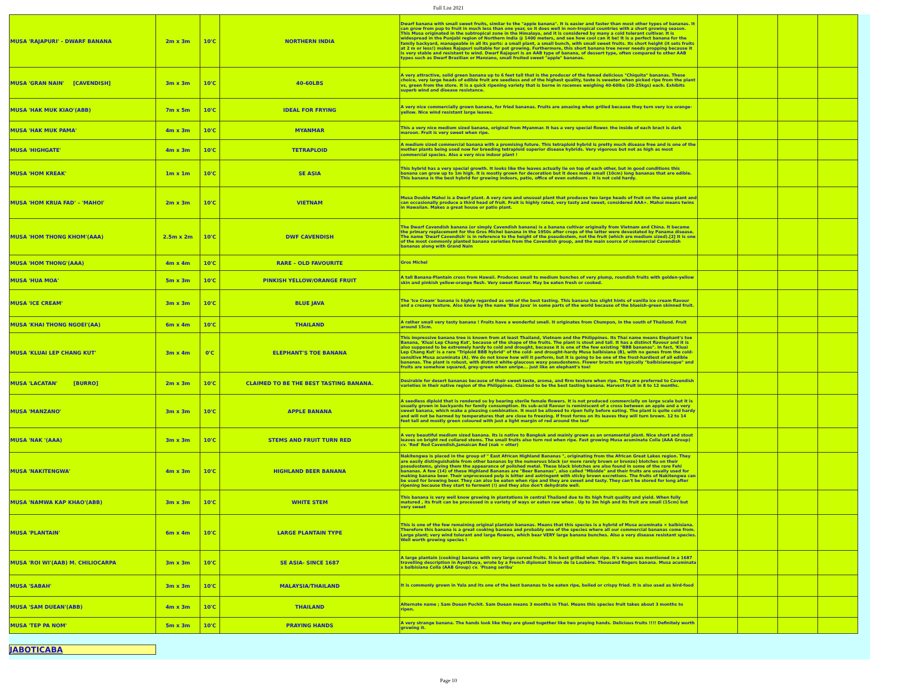Full List 2021
| MUSA 'RAJAPURI' - DWARF BANANA | 2m x 3m | 10'C | NORTHERN INDIA | Dwarf banana with small sweet fruits, similar to the "apple banana". It is easier and faster than most other types of bananas. It can grow from pup to fruit in much less than one year, so it does well in non-tropical countries with a short growing season. This Musa originated in the subtropical zone in the Himalaya, and it is considered by many a cold tolerant cultivar. It is widespread in the Punjabi region of Northern India @ 1400 meters, and see how cool can it be! It is a perfect banana for the family backyard, manageable in all its parts: a small plant, a small bunch, with small sweet fruits. Its short height (it sets fruits at 2 m or less!) makes Rajapuri suitable for pot growing. Furthermore, this short banana tree never needs propping because it is very stable and resistant to wind. Dwarf Rajapuri is an AAB type of banana, of dessert type, often compared to other AAB types such as Dwarf Brazilian or Manzano, small fruited sweet "apple" bananas. | | | | |
| MUSA 'GRAN NAIN' [CAVENDISH] | 3m x 3m | 10'C | 40-60LBS | A very attractive, solid green banana up to 6 feet tall that is the producer of the famed delicious "Chiquita" bananas. These choice, very large heads of edible fruit are seedless and of the highest quality, taste is sweeter when picked ripe from the plant vs, green from the store. It is a quick ripening variety that is borne in racemes weighing 40-60lbs (20-25kgs) each. Exhibits superb wind and disease resistance. | | | | |
| MUSA 'HAK MUK KIAO'(ABB) | 7m x 5m | 10'C | IDEAL FOR FRYING | A very nice commercially grown banana, for fried bananas. Fruits are amazing when grilled because they turn very ice orange-yellow. Nice wind resistant large leaves. | | | | |
| MUSA 'HAK MUK PAMA' | 4m x 3m | 10'C | MYANMAR | This a very nice medium sized banana, original from Myanmar. It has a very special flower. the inside of each bract is dark maroon. Fruit is very sweet when ripe. | | | | |
| MUSA 'HIGHGATE' | 4m x 3m | 10'C | TETRAPLOID | A medium sized commercial banana with a promising future. This tetraploid hybrid is pretty much disease free and is one of the mother plants being used now for breeding tetraploid superior disease hybrids. Very vigorous but not as high as most commercial species. Also a very nice indoor plant ! | | | | |
| MUSA 'HOM KREAK' | 1m x 1m | 10'C | SE ASIA | This hybrid has a very special growth. It looks like the leaves actually lie on top of each other, but in good conditions this banana can grow up to 1m high. It is mostly grown for decoration but it does make small (10cm) long bananas that are edible. This banana is the best hybrid for growing indoors, patio, office of even outdoors . It is not cold hardy. | | | | |
| MUSA 'HOM KRUA FAD' – 'MAHOI' | 2m x 3m | 10'C | VIETNAM | Musa Double Mahoi is a Dwarf plant. A very rare and unusual plant that produces two large heads of fruit on the same plant and can occasionally produce a third head of fruit. Fruit is highly rated, very tasty and sweet, considered AAA+. Mahoi means twins in Hawaiian. Makes a great house or patio plant. | | | | |
| MUSA 'HOM THONG KHOM'(AAA) | 2.5m x 2m | 10'C | DWF CAVENDISH | The Dwarf Cavendish banana (or simply Cavendish banana) is a banana cultivar originally from Vietnam and China. It became the primary replacement for the Gros Michel banana in the 1950s after crops of the latter were devastated by Panama disease. The name 'Dwarf Cavendish' is in reference to the height of the pseudostem, not the fruit (which are medium sized).[2] It is one of the most commonly planted banana varieties from the Cavendish group, and the main source of commercial Cavendish bananas along with Grand Nain | | | | |
| MUSA 'HOM THONG'(AAA) | 4m x 4m | 10'C | RARE – OLD FAVOURITE | Gros Michel | | | | |
| MUSA 'HUA MOA' | 5m x 3m | 10'C | PINKISH YELLOW/ORANGE FRUIT | A tall Banana-Plantain cross from Hawaii. Produces small to medium bunches of very plump, roundish fruits with golden-yellow skin and pinkish yellow-orange flesh. Very sweet flavour. May be eaten fresh or cooked. | | | | |
| MUSA 'ICE CREAM' | 3m x 3m | 10'C | BLUE JAVA | The 'Ice Cream' banana is highly regarded as one of the best tasting. This banana has slight hints of vanilla ice cream flavour and a creamy texture. Also know by the name 'Blue Java' in some parts of the world because of the blueish-green skinned fruit. | | | | |
| MUSA 'KHAI THONG NGOEI'(AA) | 6m x 4m | 10'C | THAILAND | A rather small very tasty banana ! Fruits have a wonderful smell. It originates from Chumpon, in the south of Thailand. Fruit around 15cm. | | | | |
| MUSA 'KLUAI LEP CHANG KUT' | 3m x 4m | 0'C | ELEPHANT'S TOE BANANA | This impressive banana tree is known from at least Thailand, Vietnam and the Philippines. Its Thai name means Elephant's toe Banana, 'Kluai Lep Chang Kut', because of the shape of the fruits. The plant is stout and tall. It has a distinct flavour and it is also supposed to be extremely hardy to cold and drought, because it is one of the few existing "BBB bananas". In fact, 'Kluai Lep Chang Kut' is a rare "Triploid BBB hybrid" of the cold- and drought-hardy Musa balbisiana (B), with no genes from the cold-sensitive Musa acuminata (A). We do not know how will it perform, but it is going to be one of the frost-hardiest of all edible bananas. The plant is robust, with distinct white-glaucous waxy pseudostems. Flower bracts are typically "balbisianesque" and fruits are somehow squared, grey-green when unripe... just like an elephant's toe! | | | | |
| MUSA 'LACATAN' [BURRO] | 2m x 3m | 10'C | CLAIMED TO BE THE BEST TASTING BANANA. | Desirable for desert bananas because of their sweet taste, aroma, and firm texture when ripe. They are preferred to Cavendish varieties in their native region of the Philippines. Claimed to be the best tasting banana. Harvest fruit in 8 to 12 months. | | | | |
| MUSA 'MANZANO' | 3m x 3m | 10'C | APPLE BANANA | A seedless diploid that is rendered so by bearing sterile female flowers. It is not produced commercially on large scale but it is usually grown in backyards for family consumption. Its sub-acid flavour is reminiscent of a cross between an apple and a very sweet banana, which make a pleasing combination. It must be allowed to ripen fully before eating. The plant is quite cold hardy and will not be harmed by temperatures that are close to freezing. If frost forms on its leaves they will turn brown. 12 to 14 feet tall and mostly green coloured with just a light margin of red around the leaf | | | | |
| MUSA 'NAK '(AAA) | 3m x 3m | 10'C | STEMS AND FRUIT TURN RED | A very beautiful medium sized banana. Its is native to Bangkok and mainly grown as an ornamental plant. Nice short and stout leaves on bright red collared stems. The small fruits also turn red when ripe. Fast growing Musa acuminata Colla (AAA Group) cv. 'Red' Red Cavendish,Jamaican Red (nak = otter) | | | | |
| MUSA 'NAKITENGWA' | 4m x 3m | 10'C | HIGHLAND BEER BANANA | Nakitengwa is placed in the group of " East African Highland Bananas ", originating from the African Great Lakes region. They are easily distinguishable from other bananas by the numerous black (or more rarely brown or bronze) blotches on their pseudostems, giving them the appearance of polished metal. These black blotches are also found in some of the rare Fehi bananas. A few (14) of these Highland Bananas are "Beer Bananas", also called "Mbidde" and their fruits are usually used for making banana beer. Their unprocessed pulp is bitter and astringent with sticky brown excretions. The fruits of Nakitengwa can be used for brewing beer. They can also be eaten when ripe and they are sweet and tasty. They can't be stored for long after ripening because they start to ferment (!) and they also don't dehydrate well. | | | | |
| MUSA 'NAMWA KAP KHAO'(ABB) | 3m x 3m | 10'C | WHITE STEM | This banana is very well know growing in plantations in central Thailand due to its high fruit quality and yield. When fully matured , its fruit can be processed in a variety of ways or eaten raw when . Up to 3m high and its fruit are small (15cm) but very sweet | | | | |
| MUSA 'PLANTAIN' | 6m x 4m | 10'C | LARGE PLANTAIN TYPE | This is one of the few remaining original plantain bananas. Means that this species is a hybrid of Musa acuminata × balbisiana. Therefore this banana is a great cooking banana and probably one of the species where all our commercial bananas come from. Large plant; very wind tolerant and large flowers, which bear VERY large banana bunches. Also a very disease resistant species. Well worth growing species ! | | | | |
| MUSA 'ROI WI'(AAB) M. CHILIOCARPA | 3m x 3m | 10'C | SE ASIA- SINCE 1687 | A large plantain (cooking) banana with very large curved fruits. It is best grilled when ripe. It's name was mentioned in a 1687 travelling description in Ayutthaya, wrote by a French diplomat Simon de la Loubère. Thousand fingers banana. Musa acuminata x balbisiana Colla (AAB Group) cv. 'Pisang seribu' | | | | |
| MUSA 'SABAH' | 3m x 3m | 10'C | MALAYSIA/THAILAND | It is commonly grown in Yala and its one of the best bananas to be eaten ripe, boiled or crispy fried. It is also used as bird-food | | | | |
| MUSA 'SAM DUEAN'(ABB) | 4m x 3m | 10'C | THAILAND | Alternate name ; Sam Duean Puchit. Sam Duean means 3 months in Thai. Means this species fruit takes about 3 months to ripen. | | | | |
| MUSA 'TEP PA NOM' | 5m x 3m | 10'C | PRAYING HANDS | A very strange banana. The hands look like they are glued together like two praying hands. Delicious fruits !!!! Definitely worth growing it. | | | | |
JABOTICABA
Page 10